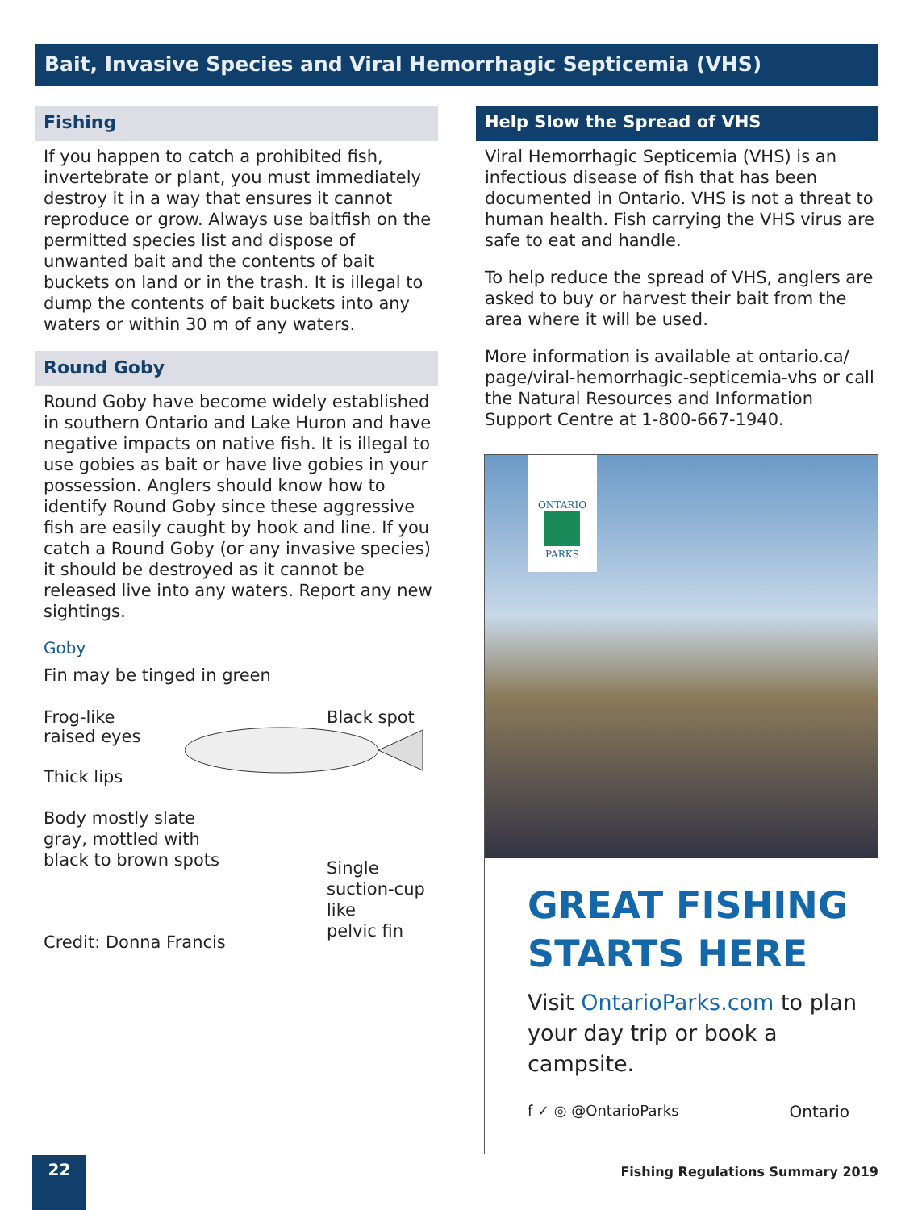Bait, Invasive Species and Viral Hemorrhagic Septicemia (VHS)
Fishing
If you happen to catch a prohibited fish, invertebrate or plant, you must immediately destroy it in a way that ensures it cannot reproduce or grow. Always use baitfish on the permitted species list and dispose of unwanted bait and the contents of bait buckets on land or in the trash. It is illegal to dump the contents of bait buckets into any waters or within 30 m of any waters.
Round Goby
Round Goby have become widely established in southern Ontario and Lake Huron and have negative impacts on native fish. It is illegal to use gobies as bait or have live gobies in your possession. Anglers should know how to identify Round Goby since these aggressive fish are easily caught by hook and line. If you catch a Round Goby (or any invasive species) it should be destroyed as it cannot be released live into any waters. Report any new sightings.
Goby
Fin may be tinged in green
Frog-like
raised eyes
Black spot
Thick lips
Body mostly slate
gray, mottled with
black to brown spots
Single
suction-cup like
pelvic fin
Credit: Donna Francis
Help Slow the Spread of VHS
Viral Hemorrhagic Septicemia (VHS) is an infectious disease of fish that has been documented in Ontario. VHS is not a threat to human health. Fish carrying the VHS virus are safe to eat and handle.
To help reduce the spread of VHS, anglers are asked to buy or harvest their bait from the area where it will be used.
More information is available at ontario.ca/ page/viral-hemorrhagic-septicemia-vhs or call the Natural Resources and Information Support Centre at 1-800-667-1940.
ONTARIO
PARKS
GREAT FISHING
STARTS HERE
Visit OntarioParks.com to plan your day trip or book a campsite.
f ✓ ◎ @OntarioParks Ontario
22
Fishing Regulations Summary 2019